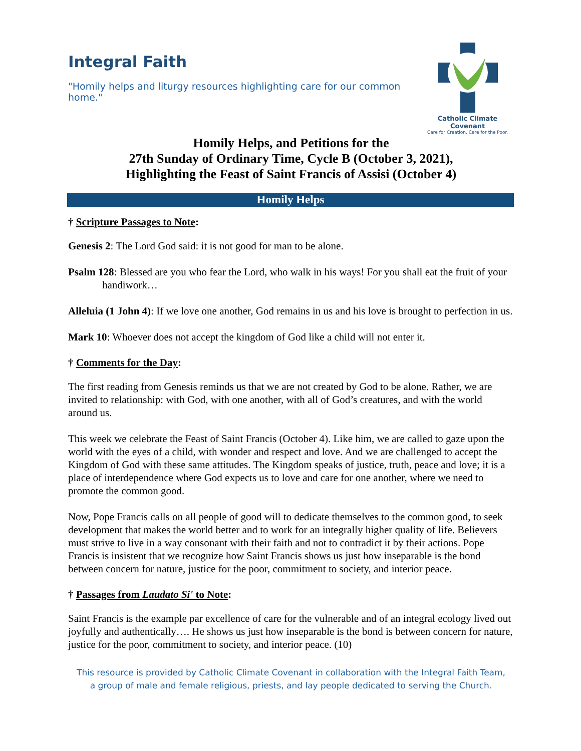Integral Faith
"Homily helps and liturgy resources highlighting care for our common home."
Catholic Climate Covenant
Care for Creation. Care for the Poor.
Homily Helps, and Petitions for the
27th Sunday of Ordinary Time, Cycle B (October 3, 2021),
Highlighting the Feast of Saint Francis of Assisi (October 4)
Homily Helps
† Scripture Passages to Note:
Genesis 2: The Lord God said: it is not good for man to be alone.
Psalm 128: Blessed are you who fear the Lord, who walk in his ways! For you shall eat the fruit of your handiwork…
Alleluia (1 John 4): If we love one another, God remains in us and his love is brought to perfection in us.
Mark 10: Whoever does not accept the kingdom of God like a child will not enter it.
† Comments for the Day:
The first reading from Genesis reminds us that we are not created by God to be alone. Rather, we are invited to relationship: with God, with one another, with all of God’s creatures, and with the world around us.
This week we celebrate the Feast of Saint Francis (October 4). Like him, we are called to gaze upon the world with the eyes of a child, with wonder and respect and love. And we are challenged to accept the Kingdom of God with these same attitudes. The Kingdom speaks of justice, truth, peace and love; it is a place of interdependence where God expects us to love and care for one another, where we need to promote the common good.
Now, Pope Francis calls on all people of good will to dedicate themselves to the common good, to seek development that makes the world better and to work for an integrally higher quality of life. Believers must strive to live in a way consonant with their faith and not to contradict it by their actions. Pope Francis is insistent that we recognize how Saint Francis shows us just how inseparable is the bond between concern for nature, justice for the poor, commitment to society, and interior peace.
† Passages from Laudato Si' to Note:
Saint Francis is the example par excellence of care for the vulnerable and of an integral ecology lived out joyfully and authentically…. He shows us just how inseparable is the bond is between concern for nature, justice for the poor, commitment to society, and interior peace. (10)
This resource is provided by Catholic Climate Covenant in collaboration with the Integral Faith Team,
a group of male and female religious, priests, and lay people dedicated to serving the Church.